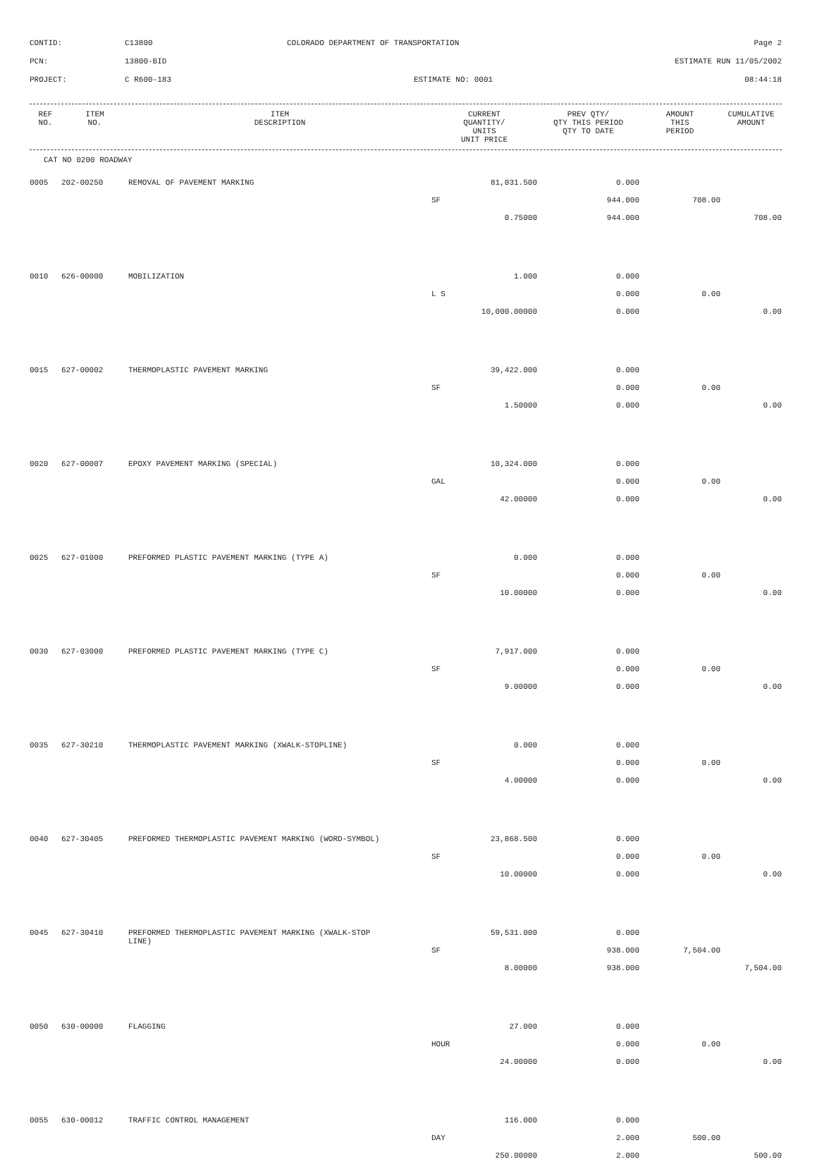CONTID:
C13800
COLORADO DEPARTMENT OF TRANSPORTATION
Page 2
PCN:
13800-BID
ESTIMATE RUN 11/05/2002
PROJECT:
C R600-183
ESTIMATE NO: 0001
08:44:18
| REF NO. | ITEM NO. | ITEM DESCRIPTION | CURRENT QUANTITY/ UNITS UNIT PRICE | PREV QTY/ QTY THIS PERIOD QTY TO DATE | AMOUNT THIS PERIOD | CUMULATIVE AMOUNT |
| --- | --- | --- | --- | --- | --- | --- |
CAT NO 0200 ROADWAY
| 0005 | 202-00250 | REMOVAL OF PAVEMENT MARKING | 81,031.500 | | 0.000 | | |
| | | | SF | | 944.000 | 708.00 | |
| | | | 0.75000 | | 944.000 | | 708.00 |
| 0010 | 626-00000 | MOBILIZATION | 1.000 | | 0.000 | | |
| | | | L S | | 0.000 | 0.00 | |
| | | | 10,000.00000 | | 0.000 | | 0.00 |
| 0015 | 627-00002 | THERMOPLASTIC PAVEMENT MARKING | 39,422.000 | | 0.000 | | |
| | | | SF | | 0.000 | 0.00 | |
| | | | 1.50000 | | 0.000 | | 0.00 |
| 0020 | 627-00007 | EPOXY PAVEMENT MARKING (SPECIAL) | 10,324.000 | | 0.000 | | |
| | | | GAL | | 0.000 | 0.00 | |
| | | | 42.00000 | | 0.000 | | 0.00 |
| 0025 | 627-01000 | PREFORMED PLASTIC PAVEMENT MARKING (TYPE A) | 0.000 | | 0.000 | | |
| | | | SF | | 0.000 | 0.00 | |
| | | | 10.00000 | | 0.000 | | 0.00 |
| 0030 | 627-03000 | PREFORMED PLASTIC PAVEMENT MARKING (TYPE C) | 7,917.000 | | 0.000 | | |
| | | | SF | | 0.000 | 0.00 | |
| | | | 9.00000 | | 0.000 | | 0.00 |
| 0035 | 627-30210 | THERMOPLASTIC PAVEMENT MARKING (XWALK-STOPLINE) | 0.000 | | 0.000 | | |
| | | | SF | | 0.000 | 0.00 | |
| | | | 4.00000 | | 0.000 | | 0.00 |
| 0040 | 627-30405 | PREFORMED THERMOPLASTIC PAVEMENT MARKING (WORD-SYMBOL) | | 23,868.500 | 0.000 | | |
| | | | SF | | 0.000 | 0.00 | |
| | | | 10.00000 | | 0.000 | | 0.00 |
| 0045 | 627-30410 | PREFORMED THERMOPLASTIC PAVEMENT MARKING (XWALK-STOP LINE) | 59,531.000 | | 0.000 | | |
| | | | SF | | 938.000 | 7,504.00 | |
| | | | 8.00000 | | 938.000 | | 7,504.00 |
| 0050 | 630-00000 | FLAGGING | 27.000 | | 0.000 | | |
| | | | HOUR | | 0.000 | 0.00 | |
| | | | 24.00000 | | 0.000 | | 0.00 |
| 0055 | 630-00012 | TRAFFIC CONTROL MANAGEMENT | 116.000 | | 0.000 | | |
| | | | DAY | | 2.000 | 500.00 | |
| | | | 250.00000 | | 2.000 | | 500.00 |